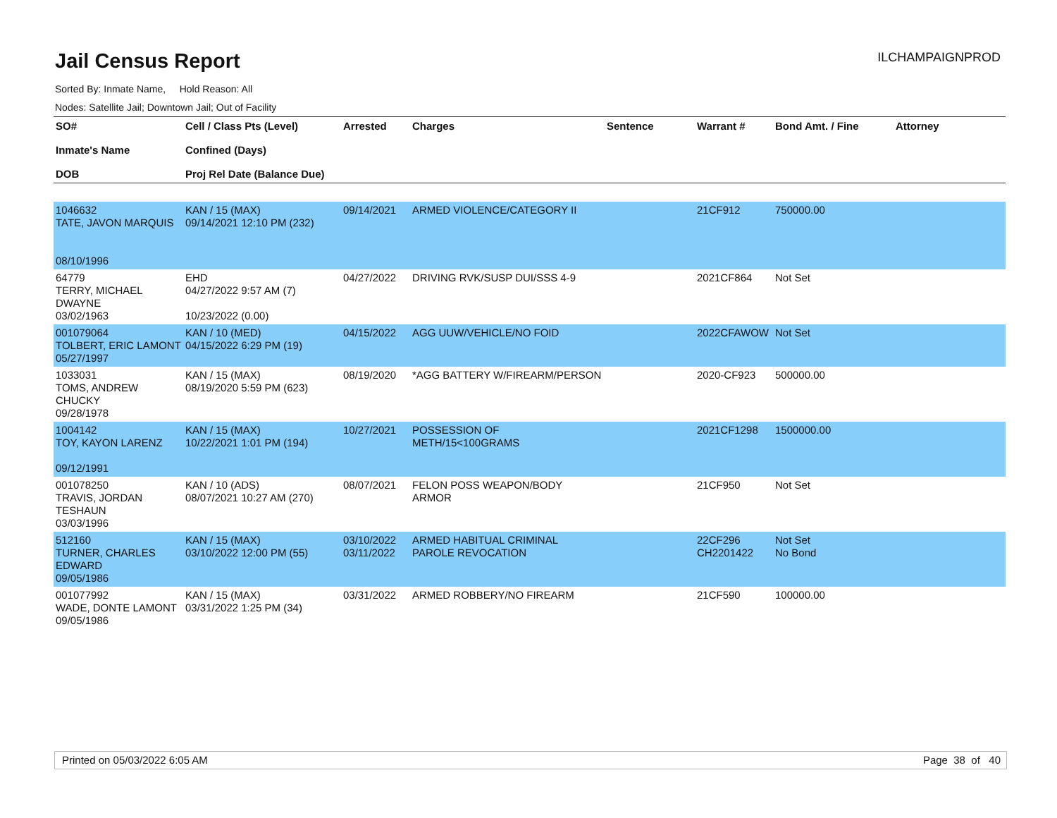Jail Census Report
ILCHAMPAIGNPROD
Sorted By: Inmate Name, Hold Reason: All
Nodes: Satellite Jail; Downtown Jail; Out of Facility
| SO# Inmate's Name DOB | Cell / Class Pts (Level) Confined (Days) Proj Rel Date (Balance Due) | Arrested | Charges | Sentence | Warrant # | Bond Amt. / Fine | Attorney |
| --- | --- | --- | --- | --- | --- | --- | --- |
| 1046632 TATE, JAVON MARQUIS 08/10/1996 | KAN / 15 (MAX) 09/14/2021 12:10 PM (232) | 09/14/2021 | ARMED VIOLENCE/CATEGORY II | | 21CF912 | 750000.00 | |
| 64779 TERRY, MICHAEL DWAYNE 03/02/1963 | EHD 04/27/2022 9:57 AM (7) 10/23/2022 (0.00) | 04/27/2022 | DRIVING RVK/SUSP DUI/SSS 4-9 | | 2021CF864 | Not Set | |
| 001079064 TOLBERT, ERIC LAMONT 05/27/1997 | KAN / 10 (MED) 04/15/2022 6:29 PM (19) | 04/15/2022 | AGG UUW/VEHICLE/NO FOID | | 2022CFAWOW | Not Set | |
| 1033031 TOMS, ANDREW CHUCKY 09/28/1978 | KAN / 15 (MAX) 08/19/2020 5:59 PM (623) | 08/19/2020 | *AGG BATTERY W/FIREARM/PERSON | | 2020-CF923 | 500000.00 | |
| 1004142 TOY, KAYON LARENZ 09/12/1991 | KAN / 15 (MAX) 10/22/2021 1:01 PM (194) | 10/27/2021 | POSSESSION OF METH/15<100GRAMS | | 2021CF1298 | 1500000.00 | |
| 001078250 TRAVIS, JORDAN TESHAUN 03/03/1996 | KAN / 10 (ADS) 08/07/2021 10:27 AM (270) | 08/07/2021 | FELON POSS WEAPON/BODY ARMOR | | 21CF950 | Not Set | |
| 512160 TURNER, CHARLES EDWARD 09/05/1986 | KAN / 15 (MAX) 03/10/2022 12:00 PM (55) | 03/10/2022 03/11/2022 | ARMED HABITUAL CRIMINAL PAROLE REVOCATION | | 22CF296 CH2201422 | Not Set No Bond | |
| 001077992 WADE, DONTE LAMONT 09/05/1986 | KAN / 15 (MAX) 03/31/2022 1:25 PM (34) | 03/31/2022 | ARMED ROBBERY/NO FIREARM | | 21CF590 | 100000.00 | |
Printed on 05/03/2022 6:05 AM Page 38 of 40